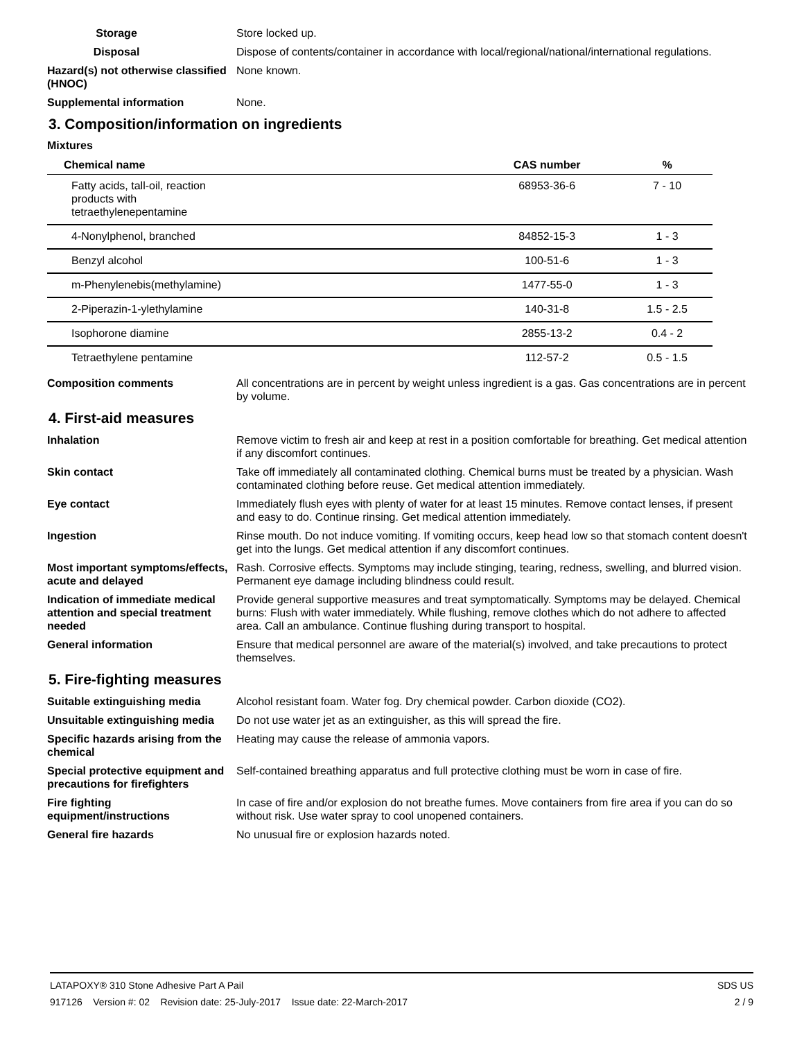Storage Store locked up.
Disposal Dispose of contents/container in accordance with local/regional/national/international regulations.
Hazard(s) not otherwise classified (HNOC)
None known.
Supplemental information None.
3. Composition/information on ingredients
Mixtures
| Chemical name | CAS number | % |
| --- | --- | --- |
| Fatty acids, tall-oil, reaction products with tetraethylenepentamine | 68953-36-6 | 7 - 10 |
| 4-Nonylphenol, branched | 84852-15-3 | 1 - 3 |
| Benzyl alcohol | 100-51-6 | 1 - 3 |
| m-Phenylenebis(methylamine) | 1477-55-0 | 1 - 3 |
| 2-Piperazin-1-ylethylamine | 140-31-8 | 1.5 - 2.5 |
| Isophorone diamine | 2855-13-2 | 0.4 - 2 |
| Tetraethylene pentamine | 112-57-2 | 0.5 - 1.5 |
Composition comments All concentrations are in percent by weight unless ingredient is a gas. Gas concentrations are in percent by volume.
4. First-aid measures
Inhalation Remove victim to fresh air and keep at rest in a position comfortable for breathing. Get medical attention if any discomfort continues.
Skin contact Take off immediately all contaminated clothing. Chemical burns must be treated by a physician. Wash contaminated clothing before reuse. Get medical attention immediately.
Eye contact Immediately flush eyes with plenty of water for at least 15 minutes. Remove contact lenses, if present and easy to do. Continue rinsing. Get medical attention immediately.
Ingestion Rinse mouth. Do not induce vomiting. If vomiting occurs, keep head low so that stomach content doesn't get into the lungs. Get medical attention if any discomfort continues.
Most important symptoms/effects, acute and delayed
Rash. Corrosive effects. Symptoms may include stinging, tearing, redness, swelling, and blurred vision. Permanent eye damage including blindness could result.
Indication of immediate medical attention and special treatment needed
Provide general supportive measures and treat symptomatically. Symptoms may be delayed. Chemical burns: Flush with water immediately. While flushing, remove clothes which do not adhere to affected area. Call an ambulance. Continue flushing during transport to hospital.
General information Ensure that medical personnel are aware of the material(s) involved, and take precautions to protect themselves.
5. Fire-fighting measures
Suitable extinguishing media Alcohol resistant foam. Water fog. Dry chemical powder. Carbon dioxide (CO2).
Unsuitable extinguishing media
Do not use water jet as an extinguisher, as this will spread the fire.
Specific hazards arising from the chemical
Heating may cause the release of ammonia vapors.
Special protective equipment and precautions for firefighters
Self-contained breathing apparatus and full protective clothing must be worn in case of fire.
Fire fighting equipment/instructions
In case of fire and/or explosion do not breathe fumes. Move containers from fire area if you can do so without risk. Use water spray to cool unopened containers.
General fire hazards No unusual fire or explosion hazards noted.
LATAPOXY® 310 Stone Adhesive Part A Pail SDS US
917126 Version #: 02 Revision date: 25-July-2017 Issue date: 22-March-2017 2 / 9